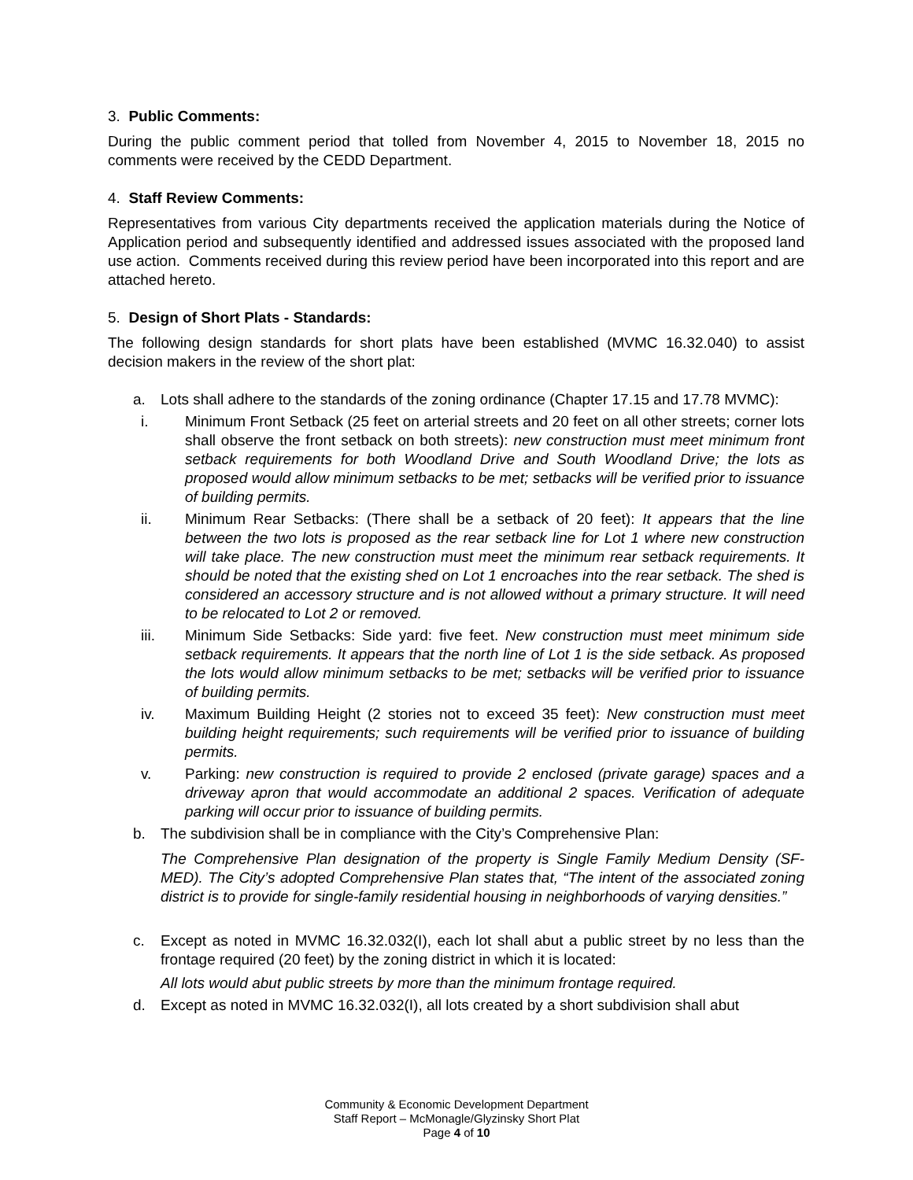3. Public Comments:
During the public comment period that tolled from November 4, 2015 to November 18, 2015 no comments were received by the CEDD Department.
4. Staff Review Comments:
Representatives from various City departments received the application materials during the Notice of Application period and subsequently identified and addressed issues associated with the proposed land use action. Comments received during this review period have been incorporated into this report and are attached hereto.
5. Design of Short Plats - Standards:
The following design standards for short plats have been established (MVMC 16.32.040) to assist decision makers in the review of the short plat:
a. Lots shall adhere to the standards of the zoning ordinance (Chapter 17.15 and 17.78 MVMC):
i. Minimum Front Setback (25 feet on arterial streets and 20 feet on all other streets; corner lots shall observe the front setback on both streets): new construction must meet minimum front setback requirements for both Woodland Drive and South Woodland Drive; the lots as proposed would allow minimum setbacks to be met; setbacks will be verified prior to issuance of building permits.
ii. Minimum Rear Setbacks: (There shall be a setback of 20 feet): It appears that the line between the two lots is proposed as the rear setback line for Lot 1 where new construction will take place. The new construction must meet the minimum rear setback requirements. It should be noted that the existing shed on Lot 1 encroaches into the rear setback. The shed is considered an accessory structure and is not allowed without a primary structure. It will need to be relocated to Lot 2 or removed.
iii. Minimum Side Setbacks: Side yard: five feet. New construction must meet minimum side setback requirements. It appears that the north line of Lot 1 is the side setback. As proposed the lots would allow minimum setbacks to be met; setbacks will be verified prior to issuance of building permits.
iv. Maximum Building Height (2 stories not to exceed 35 feet): New construction must meet building height requirements; such requirements will be verified prior to issuance of building permits.
v. Parking: new construction is required to provide 2 enclosed (private garage) spaces and a driveway apron that would accommodate an additional 2 spaces. Verification of adequate parking will occur prior to issuance of building permits.
b. The subdivision shall be in compliance with the City’s Comprehensive Plan:
The Comprehensive Plan designation of the property is Single Family Medium Density (SF-MED). The City’s adopted Comprehensive Plan states that, “The intent of the associated zoning district is to provide for single-family residential housing in neighborhoods of varying densities.”
c. Except as noted in MVMC 16.32.032(I), each lot shall abut a public street by no less than the frontage required (20 feet) by the zoning district in which it is located:
All lots would abut public streets by more than the minimum frontage required.
d. Except as noted in MVMC 16.32.032(I), all lots created by a short subdivision shall abut
Community & Economic Development Department
Staff Report – McMonagle/Glyzinsky Short Plat
Page 4 of 10